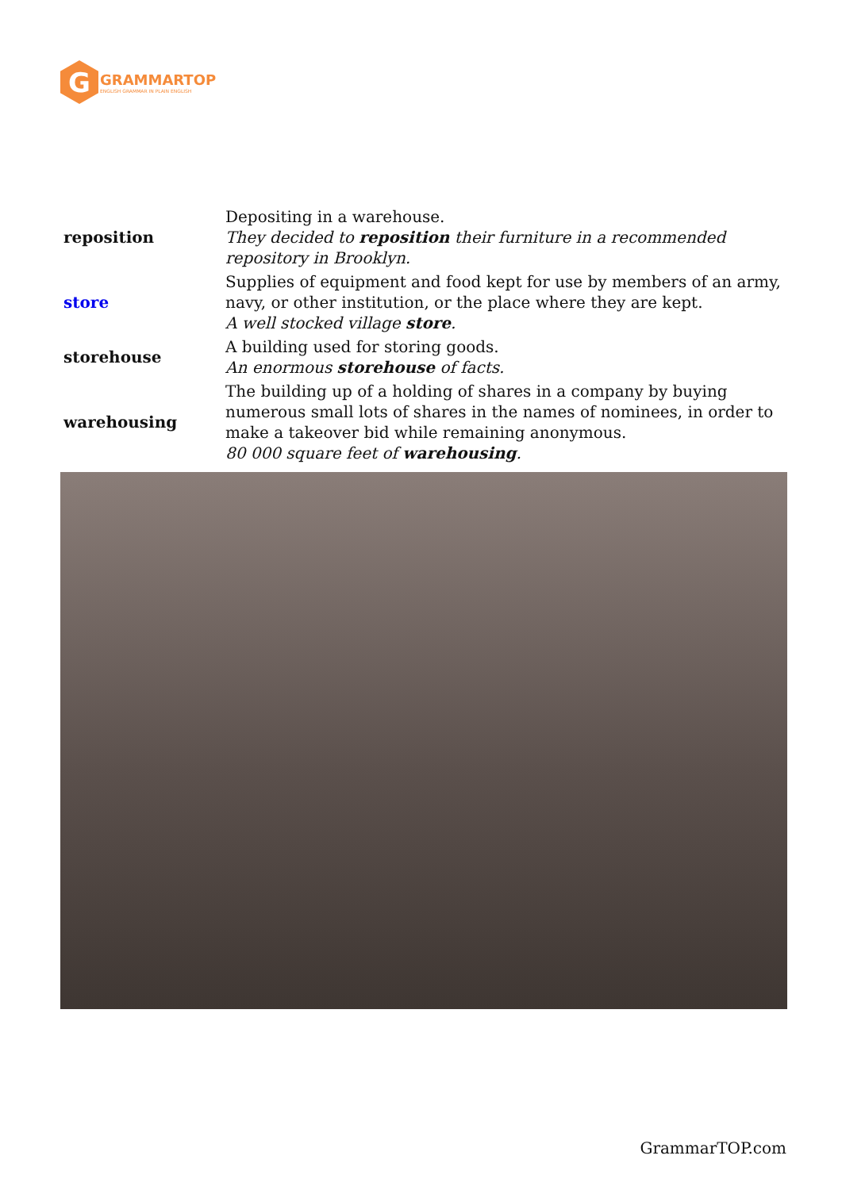G
GRAMMARTOP
ENGLISH GRAMMAR IN PLAIN ENGLISH
| reposition | Depositing in a warehouse. They decided to reposition their furniture in a recommended repository in Brooklyn. |
| store | Supplies of equipment and food kept for use by members of an army, navy, or other institution, or the place where they are kept. A well stocked village store . |
| storehouse | A building used for storing goods. An enormous storehouse of facts. |
| warehousing | The building up of a holding of shares in a company by buying numerous small lots of shares in the names of nominees, in order to make a takeover bid while remaining anonymous. 80 000 square feet of warehousing . |
GrammarTOP.com